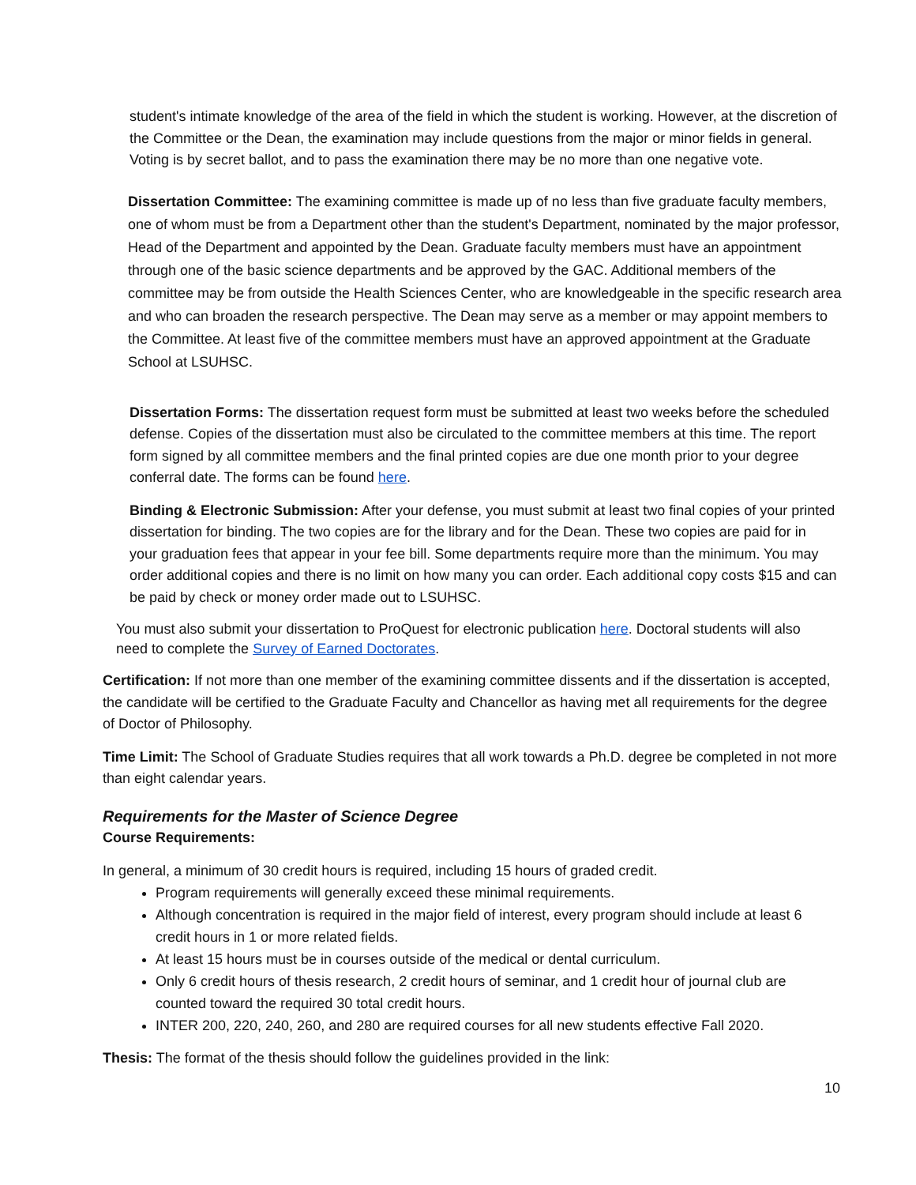student's intimate knowledge of the area of the field in which the student is working. However, at the discretion of the Committee or the Dean, the examination may include questions from the major or minor fields in general. Voting is by secret ballot, and to pass the examination there may be no more than one negative vote.
Dissertation Committee: The examining committee is made up of no less than five graduate faculty members, one of whom must be from a Department other than the student's Department, nominated by the major professor, Head of the Department and appointed by the Dean. Graduate faculty members must have an appointment through one of the basic science departments and be approved by the GAC. Additional members of the committee may be from outside the Health Sciences Center, who are knowledgeable in the specific research area and who can broaden the research perspective. The Dean may serve as a member or may appoint members to the Committee. At least five of the committee members must have an approved appointment at the Graduate School at LSUHSC.
Dissertation Forms: The dissertation request form must be submitted at least two weeks before the scheduled defense. Copies of the dissertation must also be circulated to the committee members at this time. The report form signed by all committee members and the final printed copies are due one month prior to your degree conferral date. The forms can be found here.
Binding & Electronic Submission: After your defense, you must submit at least two final copies of your printed dissertation for binding. The two copies are for the library and for the Dean. These two copies are paid for in your graduation fees that appear in your fee bill. Some departments require more than the minimum. You may order additional copies and there is no limit on how many you can order. Each additional copy costs $15 and can be paid by check or money order made out to LSUHSC.
You must also submit your dissertation to ProQuest for electronic publication here. Doctoral students will also need to complete the Survey of Earned Doctorates.
Certification: If not more than one member of the examining committee dissents and if the dissertation is accepted, the candidate will be certified to the Graduate Faculty and Chancellor as having met all requirements for the degree of Doctor of Philosophy.
Time Limit: The School of Graduate Studies requires that all work towards a Ph.D. degree be completed in not more than eight calendar years.
Requirements for the Master of Science Degree
Course Requirements:
In general, a minimum of 30 credit hours is required, including 15 hours of graded credit.
Program requirements will generally exceed these minimal requirements.
Although concentration is required in the major field of interest, every program should include at least 6 credit hours in 1 or more related fields.
At least 15 hours must be in courses outside of the medical or dental curriculum.
Only 6 credit hours of thesis research, 2 credit hours of seminar, and 1 credit hour of journal club are counted toward the required 30 total credit hours.
INTER 200, 220, 240, 260, and 280 are required courses for all new students effective Fall 2020.
Thesis: The format of the thesis should follow the guidelines provided in the link:
10